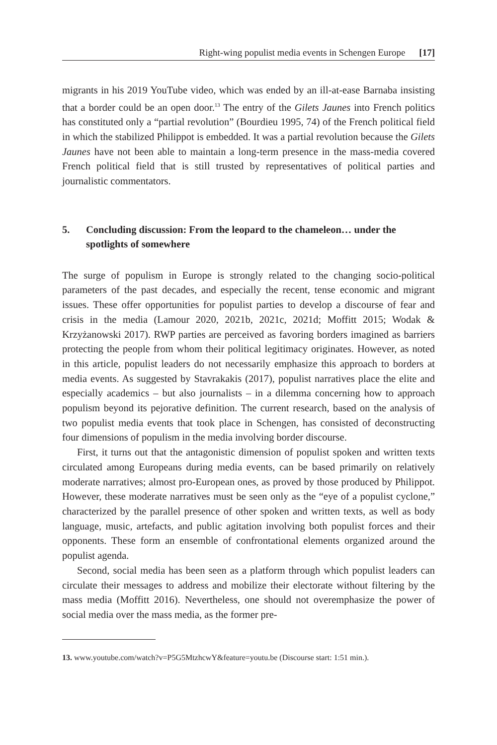Right-wing populist media events in Schengen Europe [17]
migrants in his 2019 YouTube video, which was ended by an ill-at-ease Barnaba insisting that a border could be an open door.<sup>13</sup> The entry of the Gilets Jaunes into French politics has constituted only a “partial revolution” (Bourdieu 1995, 74) of the French political field in which the stabilized Philippot is embedded. It was a partial revolution because the Gilets Jaunes have not been able to maintain a long-term presence in the mass-media covered French political field that is still trusted by representatives of political parties and journalistic commentators.
5. Concluding discussion: From the leopard to the chameleon… under the spotlights of somewhere
The surge of populism in Europe is strongly related to the changing socio-political parameters of the past decades, and especially the recent, tense economic and migrant issues. These offer opportunities for populist parties to develop a discourse of fear and crisis in the media (Lamour 2020, 2021b, 2021c, 2021d; Moffitt 2015; Wodak & Krzyżanowski 2017). RWP parties are perceived as favoring borders imagined as barriers protecting the people from whom their political legitimacy originates. However, as noted in this article, populist leaders do not necessarily emphasize this approach to borders at media events. As suggested by Stavrakakis (2017), populist narratives place the elite and especially academics – but also journalists – in a dilemma concerning how to approach populism beyond its pejorative definition. The current research, based on the analysis of two populist media events that took place in Schengen, has consisted of deconstructing four dimensions of populism in the media involving border discourse.
First, it turns out that the antagonistic dimension of populist spoken and written texts circulated among Europeans during media events, can be based primarily on relatively moderate narratives; almost pro-European ones, as proved by those produced by Philippot. However, these moderate narratives must be seen only as the “eye of a populist cyclone,” characterized by the parallel presence of other spoken and written texts, as well as body language, music, artefacts, and public agitation involving both populist forces and their opponents. These form an ensemble of confrontational elements organized around the populist agenda.
Second, social media has been seen as a platform through which populist leaders can circulate their messages to address and mobilize their electorate without filtering by the mass media (Moffitt 2016). Nevertheless, one should not overemphasize the power of social media over the mass media, as the former pre-
13. www.youtube.com/watch?v=P5G5MtzhcwY&feature=youtu.be (Discourse start: 1:51 min.).